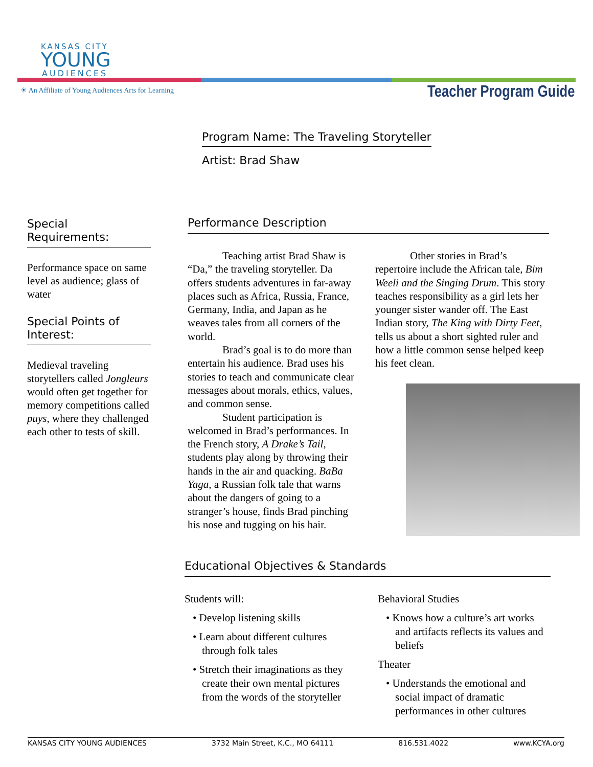KANSAS CITY
YOUNG
AUDIENCES
☀ An Affiliate of Young Audiences Arts for Learning
Teacher Program Guide
Program Name: The Traveling Storyteller
Artist: Brad Shaw
Special Requirements:
Performance space on same level as audience; glass of water
Special Points of Interest:
Medieval traveling storytellers called Jongleurs would often get together for memory competitions called puys, where they challenged each other to tests of skill.
Performance Description
Teaching artist Brad Shaw is “Da,” the traveling storyteller. Da offers students adventures in far-away places such as Africa, Russia, France, Germany, India, and Japan as he weaves tales from all corners of the world.
Brad’s goal is to do more than entertain his audience. Brad uses his stories to teach and communicate clear messages about morals, ethics, values, and common sense.
Student participation is welcomed in Brad’s performances. In the French story, A Drake’s Tail, students play along by throwing their hands in the air and quacking. BaBa Yaga, a Russian folk tale that warns about the dangers of going to a stranger’s house, finds Brad pinching his nose and tugging on his hair.
Other stories in Brad’s repertoire include the African tale, Bim Weeli and the Singing Drum. This story teaches responsibility as a girl lets her younger sister wander off. The East Indian story, The King with Dirty Feet, tells us about a short sighted ruler and how a little common sense helped keep his feet clean.
Educational Objectives & Standards
Students will:
• Develop listening skills
• Learn about different cultures through folk tales
• Stretch their imaginations as they create their own mental pictures from the words of the storyteller
Behavioral Studies
• Knows how a culture’s art works and artifacts reflects its values and beliefs
Theater
• Understands the emotional and social impact of dramatic performances in other cultures
KANSAS CITY YOUNG AUDIENCES 3732 Main Street, K.C., MO 64111 816.531.4022 www.KCYA.org